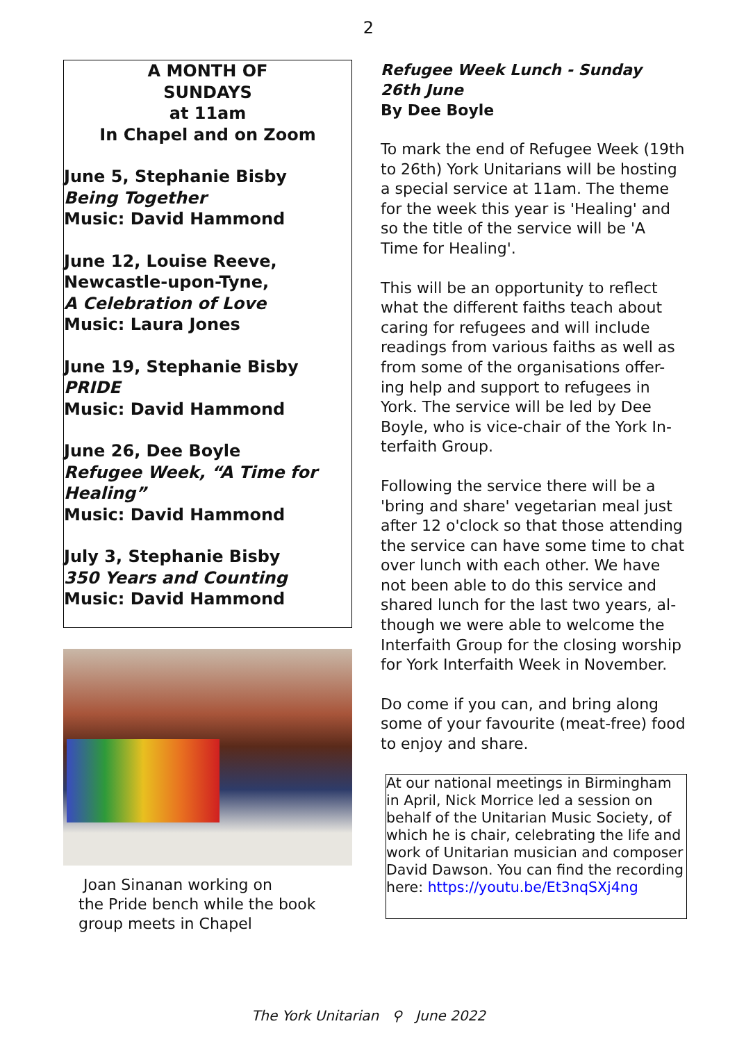2
A MONTH OF
SUNDAYS
at 11am
In Chapel and on Zoom
June 5, Stephanie Bisby
Being Together
Music: David Hammond
June 12, Louise Reeve,
Newcastle-upon-Tyne,
A Celebration of Love
Music: Laura Jones
June 19, Stephanie Bisby
PRIDE
Music: David Hammond
June 26, Dee Boyle
Refugee Week, “A Time for Healing”
Music: David Hammond
July 3, Stephanie Bisby
350 Years and Counting
Music: David Hammond
Joan Sinanan working on
the Pride bench while the book
group meets in Chapel
Refugee Week Lunch - Sunday 26th June
By Dee Boyle
To mark the end of Refugee Week (19th to 26th) York Unitarians will be hosting a special service at 11am. The theme for the week this year is 'Healing' and so the title of the service will be 'A Time for Healing'.
This will be an opportunity to reflect what the different faiths teach about caring for refugees and will include readings from various faiths as well as from some of the organisations offer-ing help and support to refugees in York. The service will be led by Dee Boyle, who is vice-chair of the York In-terfaith Group.
Following the service there will be a 'bring and share' vegetarian meal just after 12 o'clock so that those attending the service can have some time to chat over lunch with each other. We have not been able to do this service and shared lunch for the last two years, al-though we were able to welcome the Interfaith Group for the closing worship for York Interfaith Week in November.
Do come if you can, and bring along some of your favourite (meat-free) food to enjoy and share.
At our national meetings in Birmingham in April, Nick Morrice led a session on behalf of the Unitarian Music Society, of which he is chair, celebrating the life and work of Unitarian musician and composer David Dawson. You can find the recording here: https://youtu.be/Et3nqSXj4ng
The York Unitarian ⚲ June 2022